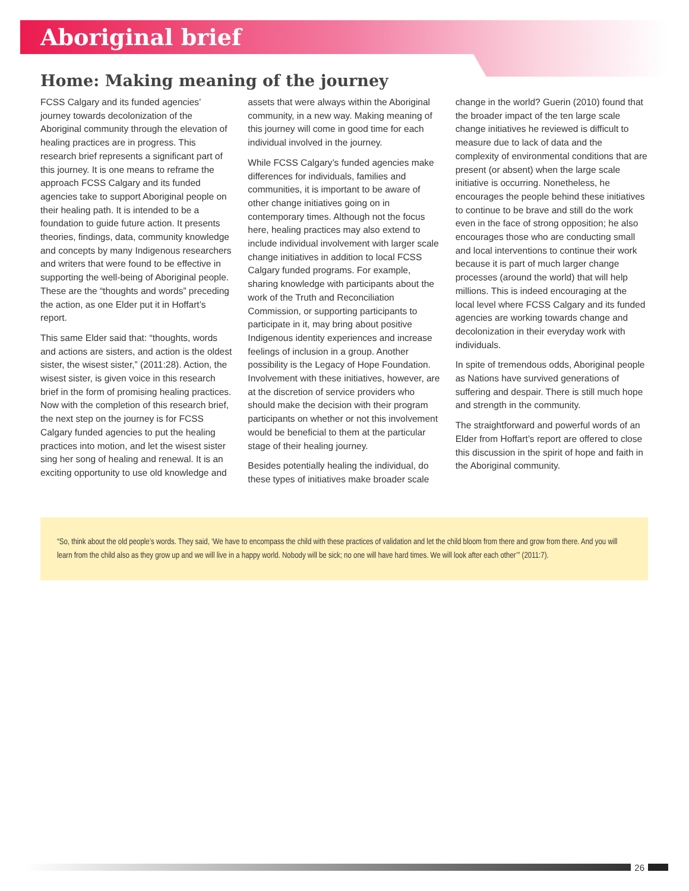Aboriginal brief
Home: Making meaning of the journey
FCSS Calgary and its funded agencies’ journey towards decolonization of the Aboriginal community through the elevation of healing practices are in progress. This research brief represents a significant part of this journey. It is one means to reframe the approach FCSS Calgary and its funded agencies take to support Aboriginal people on their healing path. It is intended to be a foundation to guide future action. It presents theories, findings, data, community knowledge and concepts by many Indigenous researchers and writers that were found to be effective in supporting the well-being of Aboriginal people. These are the “thoughts and words” preceding the action, as one Elder put it in Hoffart’s report.
This same Elder said that: “thoughts, words and actions are sisters, and action is the oldest sister, the wisest sister,” (2011:28). Action, the wisest sister, is given voice in this research brief in the form of promising healing practices. Now with the completion of this research brief, the next step on the journey is for FCSS Calgary funded agencies to put the healing practices into motion, and let the wisest sister sing her song of healing and renewal. It is an exciting opportunity to use old knowledge and assets that were always within the Aboriginal community, in a new way. Making meaning of this journey will come in good time for each individual involved in the journey.
While FCSS Calgary’s funded agencies make differences for individuals, families and communities, it is important to be aware of other change initiatives going on in contemporary times. Although not the focus here, healing practices may also extend to include individual involvement with larger scale change initiatives in addition to local FCSS Calgary funded programs. For example, sharing knowledge with participants about the work of the Truth and Reconciliation Commission, or supporting participants to participate in it, may bring about positive Indigenous identity experiences and increase feelings of inclusion in a group. Another possibility is the Legacy of Hope Foundation. Involvement with these initiatives, however, are at the discretion of service providers who should make the decision with their program participants on whether or not this involvement would be beneficial to them at the particular stage of their healing journey.
Besides potentially healing the individual, do these types of initiatives make broader scale change in the world? Guerin (2010) found that the broader impact of the ten large scale change initiatives he reviewed is difficult to measure due to lack of data and the complexity of environmental conditions that are present (or absent) when the large scale initiative is occurring. Nonetheless, he encourages the people behind these initiatives to continue to be brave and still do the work even in the face of strong opposition; he also encourages those who are conducting small and local interventions to continue their work because it is part of much larger change processes (around the world) that will help millions. This is indeed encouraging at the local level where FCSS Calgary and its funded agencies are working towards change and decolonization in their everyday work with individuals.
In spite of tremendous odds, Aboriginal people as Nations have survived generations of suffering and despair. There is still much hope and strength in the community.
The straightforward and powerful words of an Elder from Hoffart’s report are offered to close this discussion in the spirit of hope and faith in the Aboriginal community.
“So, think about the old people’s words. They said, ‘We have to encompass the child with these practices of validation and let the child bloom from there and grow from there. And you will learn from the child also as they grow up and we will live in a happy world. Nobody will be sick; no one will have hard times. We will look after each other’” (2011:7).
26